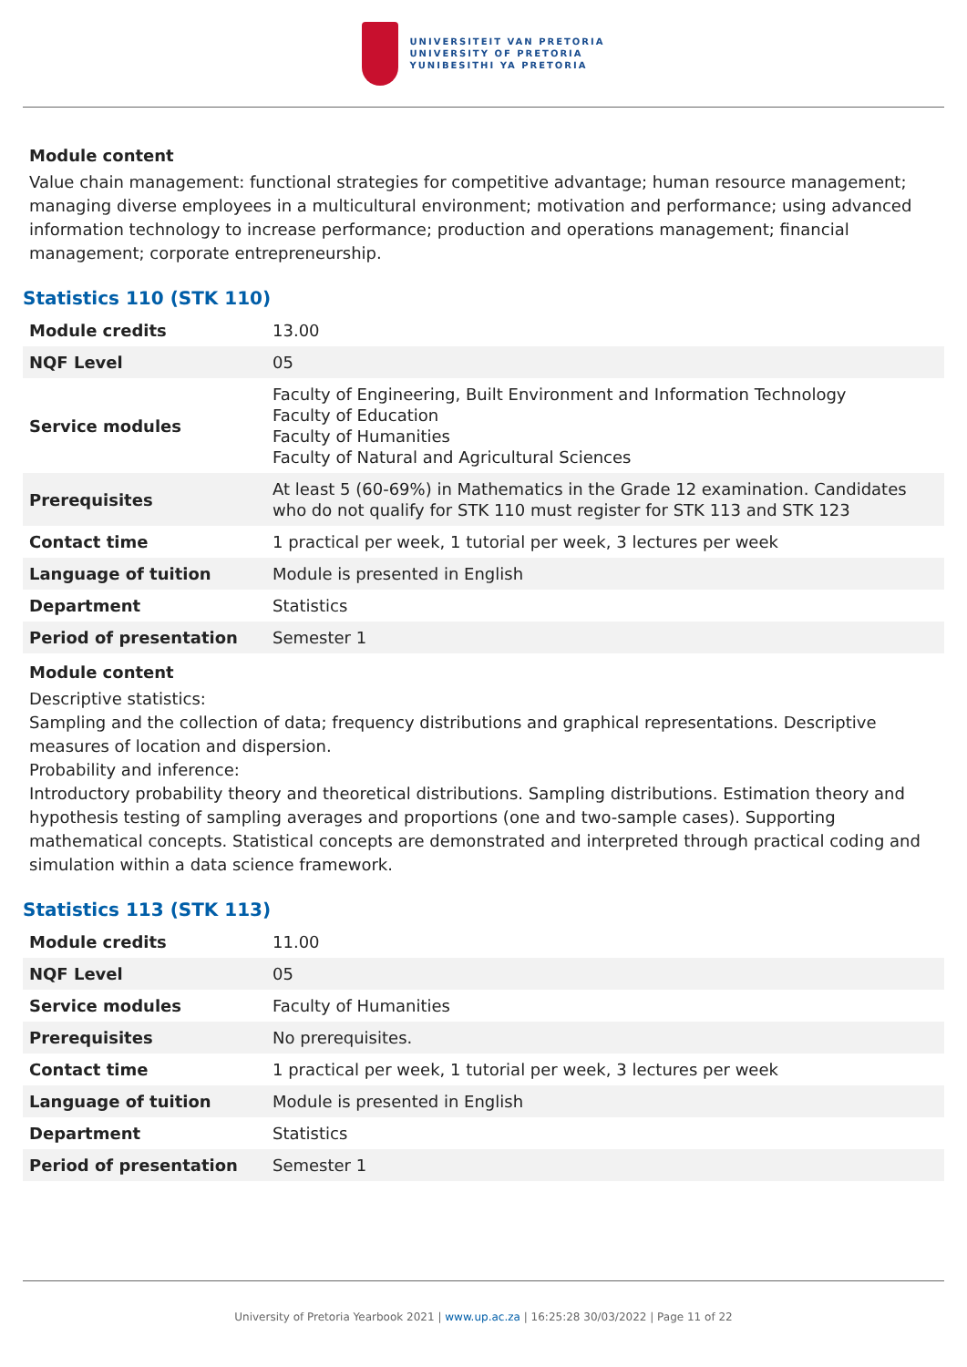UNIVERSITEIT VAN PRETORIA
UNIVERSITY OF PRETORIA
YUNIBESITHI YA PRETORIA
Module content
Value chain management: functional strategies for competitive advantage; human resource management; managing diverse employees in a multicultural environment; motivation and performance; using advanced information technology to increase performance; production and operations management; financial management; corporate entrepreneurship.
Statistics 110 (STK 110)
| Module credits | 13.00 |
| NQF Level | 05 |
| Service modules | Faculty of Engineering, Built Environment and Information Technology Faculty of Education Faculty of Humanities Faculty of Natural and Agricultural Sciences |
| Prerequisites | At least 5 (60-69%) in Mathematics in the Grade 12 examination. Candidates who do not qualify for STK 110 must register for STK 113 and STK 123 |
| Contact time | 1 practical per week, 1 tutorial per week, 3 lectures per week |
| Language of tuition | Module is presented in English |
| Department | Statistics |
| Period of presentation | Semester 1 |
Module content
Descriptive statistics:
Sampling and the collection of data; frequency distributions and graphical representations. Descriptive measures of location and dispersion.
Probability and inference:
Introductory probability theory and theoretical distributions. Sampling distributions. Estimation theory and hypothesis testing of sampling averages and proportions (one and two-sample cases). Supporting mathematical concepts. Statistical concepts are demonstrated and interpreted through practical coding and simulation within a data science framework.
Statistics 113 (STK 113)
| Module credits | 11.00 |
| NQF Level | 05 |
| Service modules | Faculty of Humanities |
| Prerequisites | No prerequisites. |
| Contact time | 1 practical per week, 1 tutorial per week, 3 lectures per week |
| Language of tuition | Module is presented in English |
| Department | Statistics |
| Period of presentation | Semester 1 |
University of Pretoria Yearbook 2021 | www.up.ac.za | 16:25:28 30/03/2022 | Page 11 of 22